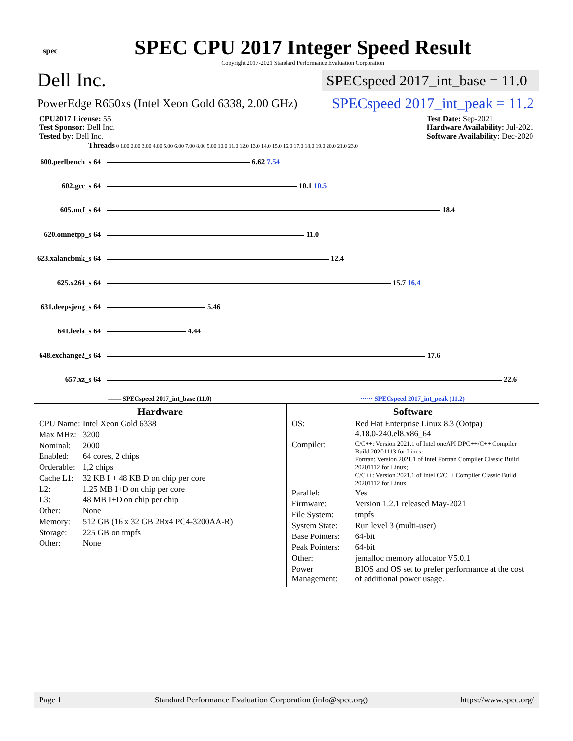spec
SPEC CPU 2017 Integer Speed Result
Copyright 2017-2021 Standard Performance Evaluation Corporation
Dell Inc.
SPECspeed 2017_int_base = 11.0
PowerEdge R650xs (Intel Xeon Gold 6338, 2.00 GHz)
SPECspeed 2017_int_peak = 11.2
CPU2017 License: 55
Test Sponsor: Dell Inc.
Tested by: Dell Inc.
Test Date: Sep-2021
Hardware Availability: Jul-2021
Software Availability: Dec-2020
Threads 0 1.00 2.00 3.00 4.00 5.00 6.00 7.00 8.00 9.00 10.0 11.0 12.0 13.0 14.0 15.0 16.0 17.0 18.0 19.0 20.0 21.0 23.0
| 600.perlbench_s 64 | 6.62 7.54 |
| 602.gcc_s 64 | 10.1 10.5 |
| 605.mcf_s 64 | 18.4 |
| 620.omnetpp_s 64 | 11.0 |
| 623.xalancbmk_s 64 | 12.4 |
| 625.x264_s 64 | 15.7 16.4 |
| 631.deepsjeng_s 64 | 5.46 |
| 641.leela_s 64 | 4.44 |
| 648.exchange2_s 64 | 17.6 |
| 657.xz_s 64 | 22.6 |
—— SPECspeed 2017_int_base (11.0) ······ SPECspeed 2017_int_peak (11.2)
Hardware
| CPU Name: | Intel Xeon Gold 6338 |
| Max MHz: | 3200 |
| Nominal: | 2000 |
| Enabled: | 64 cores, 2 chips |
| Orderable: | 1,2 chips |
| Cache L1: | 32 KB I + 48 KB D on chip per core |
| L2: | 1.25 MB I+D on chip per core |
| L3: | 48 MB I+D on chip per chip |
| Other: | None |
| Memory: | 512 GB (16 x 32 GB 2Rx4 PC4-3200AA-R) |
| Storage: | 225 GB on tmpfs |
| Other: | None |
Software
| OS: | Red Hat Enterprise Linux 8.3 (Ootpa) 4.18.0-240.el8.x86_64 |
| Compiler: | C/C++: Version 2021.1 of Intel oneAPI DPC++/C++ Compiler Build 20201113 for Linux; Fortran: Version 2021.1 of Intel Fortran Compiler Classic Build 20201112 for Linux; C/C++: Version 2021.1 of Intel C/C++ Compiler Classic Build 20201112 for Linux |
| Parallel: | Yes |
| Firmware: | Version 1.2.1 released May-2021 |
| File System: | tmpfs |
| System State: | Run level 3 (multi-user) |
| Base Pointers: | 64-bit |
| Peak Pointers: | 64-bit |
| Other: | jemalloc memory allocator V5.0.1 |
| Power Management: | BIOS and OS set to prefer performance at the cost of additional power usage. |
Page 1 Standard Performance Evaluation Corporation (info@spec.org) https://www.spec.org/